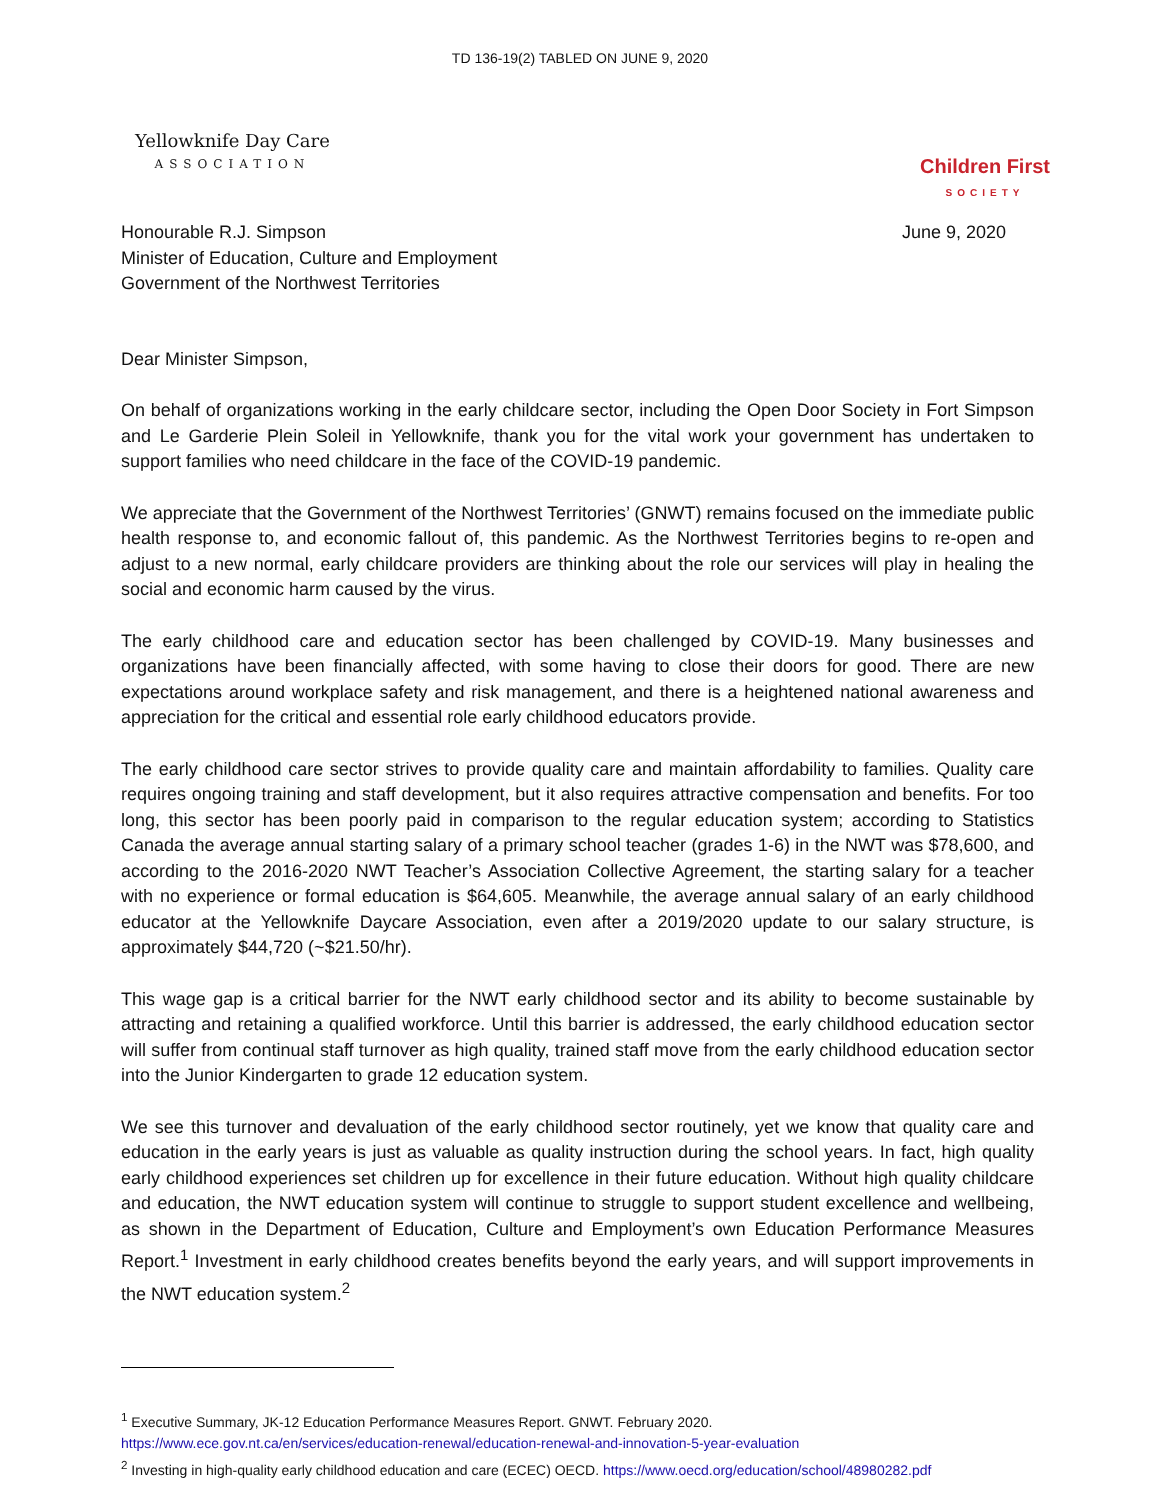TD 136-19(2) TABLED ON JUNE 9, 2020
Yellowknife Day Care
ASSOCIATION
Children First
SOCIETY
Honourable R.J. Simpson
Minister of Education, Culture and Employment
Government of the Northwest Territories
June 9, 2020
Dear Minister Simpson,
On behalf of organizations working in the early childcare sector, including the Open Door Society in Fort Simpson and Le Garderie Plein Soleil in Yellowknife, thank you for the vital work your government has undertaken to support families who need childcare in the face of the COVID-19 pandemic.
We appreciate that the Government of the Northwest Territories’ (GNWT) remains focused on the immediate public health response to, and economic fallout of, this pandemic. As the Northwest Territories begins to re-open and adjust to a new normal, early childcare providers are thinking about the role our services will play in healing the social and economic harm caused by the virus.
The early childhood care and education sector has been challenged by COVID-19. Many businesses and organizations have been financially affected, with some having to close their doors for good. There are new expectations around workplace safety and risk management, and there is a heightened national awareness and appreciation for the critical and essential role early childhood educators provide.
The early childhood care sector strives to provide quality care and maintain affordability to families. Quality care requires ongoing training and staff development, but it also requires attractive compensation and benefits. For too long, this sector has been poorly paid in comparison to the regular education system; according to Statistics Canada the average annual starting salary of a primary school teacher (grades 1-6) in the NWT was $78,600, and according to the 2016-2020 NWT Teacher’s Association Collective Agreement, the starting salary for a teacher with no experience or formal education is $64,605. Meanwhile, the average annual salary of an early childhood educator at the Yellowknife Daycare Association, even after a 2019/2020 update to our salary structure, is approximately $44,720 (~$21.50/hr).
This wage gap is a critical barrier for the NWT early childhood sector and its ability to become sustainable by attracting and retaining a qualified workforce. Until this barrier is addressed, the early childhood education sector will suffer from continual staff turnover as high quality, trained staff move from the early childhood education sector into the Junior Kindergarten to grade 12 education system.
We see this turnover and devaluation of the early childhood sector routinely, yet we know that quality care and education in the early years is just as valuable as quality instruction during the school years. In fact, high quality early childhood experiences set children up for excellence in their future education. Without high quality childcare and education, the NWT education system will continue to struggle to support student excellence and wellbeing, as shown in the Department of Education, Culture and Employment’s own Education Performance Measures Report.<sup>1</sup> Investment in early childhood creates benefits beyond the early years, and will support improvements in the NWT education system.<sup>2</sup>
<sup>1</sup> Executive Summary, JK-12 Education Performance Measures Report. GNWT. February 2020.
https://www.ece.gov.nt.ca/en/services/education-renewal/education-renewal-and-innovation-5-year-evaluation
<sup>2</sup> Investing in high-quality early childhood education and care (ECEC) OECD. https://www.oecd.org/education/school/48980282.pdf